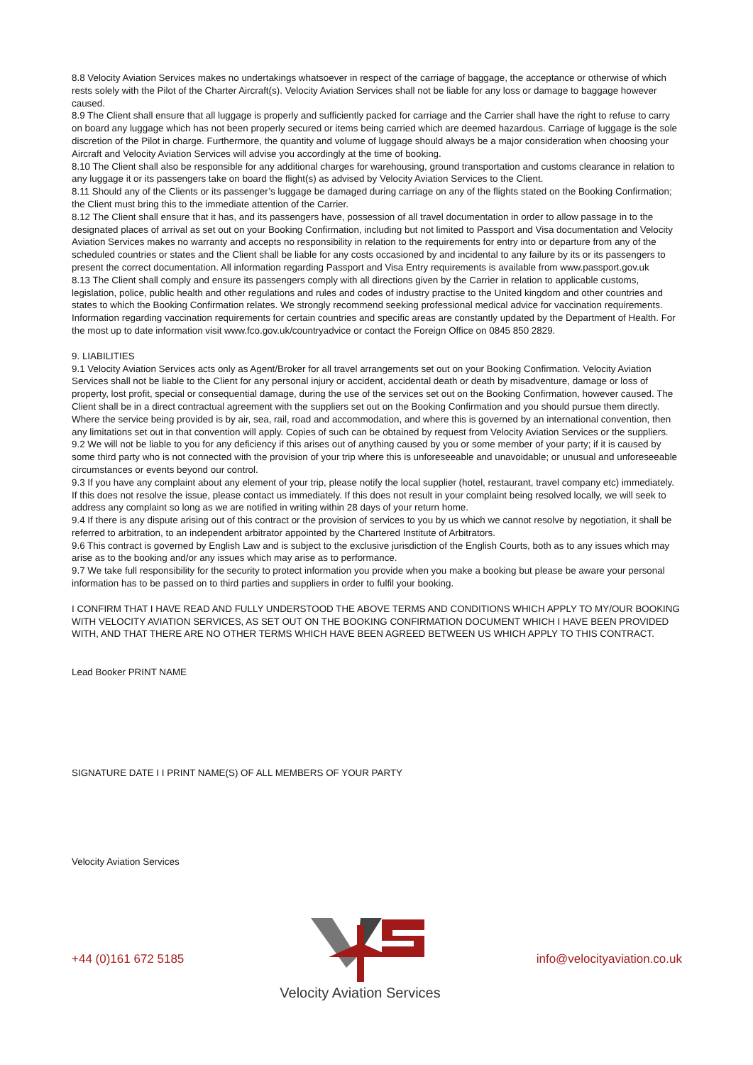8.8 Velocity Aviation Services makes no undertakings whatsoever in respect of the carriage of baggage, the acceptance or otherwise of which rests solely with the Pilot of the Charter Aircraft(s). Velocity Aviation Services shall not be liable for any loss or damage to baggage however caused.
8.9 The Client shall ensure that all luggage is properly and sufficiently packed for carriage and the Carrier shall have the right to refuse to carry on board any luggage which has not been properly secured or items being carried which are deemed hazardous. Carriage of luggage is the sole discretion of the Pilot in charge. Furthermore, the quantity and volume of luggage should always be a major consideration when choosing your Aircraft and Velocity Aviation Services will advise you accordingly at the time of booking.
8.10 The Client shall also be responsible for any additional charges for warehousing, ground transportation and customs clearance in relation to any luggage it or its passengers take on board the flight(s) as advised by Velocity Aviation Services to the Client.
8.11 Should any of the Clients or its passenger’s luggage be damaged during carriage on any of the flights stated on the Booking Confirmation; the Client must bring this to the immediate attention of the Carrier.
8.12 The Client shall ensure that it has, and its passengers have, possession of all travel documentation in order to allow passage in to the designated places of arrival as set out on your Booking Confirmation, including but not limited to Passport and Visa documentation and Velocity Aviation Services makes no warranty and accepts no responsibility in relation to the requirements for entry into or departure from any of the scheduled countries or states and the Client shall be liable for any costs occasioned by and incidental to any failure by its or its passengers to present the correct documentation. All information regarding Passport and Visa Entry requirements is available from www.passport.gov.uk
8.13 The Client shall comply and ensure its passengers comply with all directions given by the Carrier in relation to applicable customs, legislation, police, public health and other regulations and rules and codes of industry practise to the United kingdom and other countries and states to which the Booking Confirmation relates. We strongly recommend seeking professional medical advice for vaccination requirements. Information regarding vaccination requirements for certain countries and specific areas are constantly updated by the Department of Health. For the most up to date information visit www.fco.gov.uk/countryadvice or contact the Foreign Office on 0845 850 2829.
9. LIABILITIES
9.1 Velocity Aviation Services acts only as Agent/Broker for all travel arrangements set out on your Booking Confirmation. Velocity Aviation Services shall not be liable to the Client for any personal injury or accident, accidental death or death by misadventure, damage or loss of property, lost profit, special or consequential damage, during the use of the services set out on the Booking Confirmation, however caused. The Client shall be in a direct contractual agreement with the suppliers set out on the Booking Confirmation and you should pursue them directly. Where the service being provided is by air, sea, rail, road and accommodation, and where this is governed by an international convention, then any limitations set out in that convention will apply. Copies of such can be obtained by request from Velocity Aviation Services or the suppliers.
9.2 We will not be liable to you for any deficiency if this arises out of anything caused by you or some member of your party; if it is caused by some third party who is not connected with the provision of your trip where this is unforeseeable and unavoidable; or unusual and unforeseeable circumstances or events beyond our control.
9.3 If you have any complaint about any element of your trip, please notify the local supplier (hotel, restaurant, travel company etc) immediately. If this does not resolve the issue, please contact us immediately. If this does not result in your complaint being resolved locally, we will seek to address any complaint so long as we are notified in writing within 28 days of your return home.
9.4 If there is any dispute arising out of this contract or the provision of services to you by us which we cannot resolve by negotiation, it shall be referred to arbitration, to an independent arbitrator appointed by the Chartered Institute of Arbitrators.
9.6 This contract is governed by English Law and is subject to the exclusive jurisdiction of the English Courts, both as to any issues which may arise as to the booking and/or any issues which may arise as to performance.
9.7 We take full responsibility for the security to protect information you provide when you make a booking but please be aware your personal information has to be passed on to third parties and suppliers in order to fulfil your booking.
I CONFIRM THAT I HAVE READ AND FULLY UNDERSTOOD THE ABOVE TERMS AND CONDITIONS WHICH APPLY TO MY/OUR BOOKING WITH VELOCITY AVIATION SERVICES, AS SET OUT ON THE BOOKING CONFIRMATION DOCUMENT WHICH I HAVE BEEN PROVIDED WITH, AND THAT THERE ARE NO OTHER TERMS WHICH HAVE BEEN AGREED BETWEEN US WHICH APPLY TO THIS CONTRACT.
Lead Booker PRINT NAME
SIGNATURE DATE I I PRINT NAME(S) OF ALL MEMBERS OF YOUR PARTY
Velocity Aviation Services
+44 (0)161 672 5185
Velocity Aviation Services
info@velocityaviation.co.uk